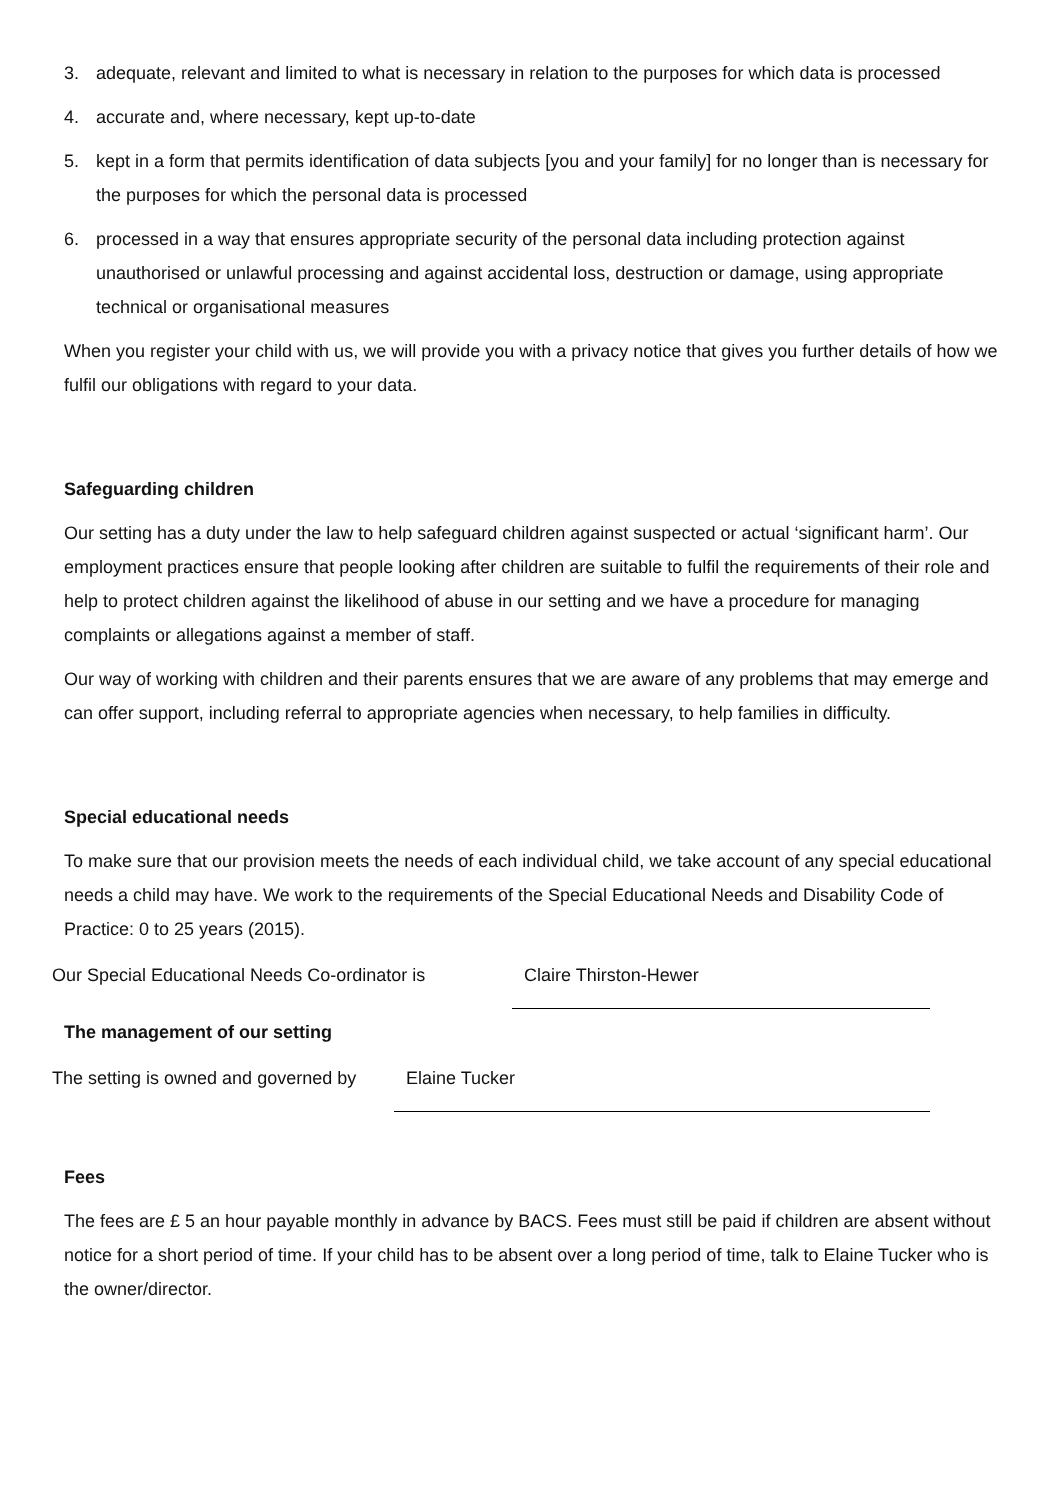3. adequate, relevant and limited to what is necessary in relation to the purposes for which data is processed
4. accurate and, where necessary, kept up-to-date
5. kept in a form that permits identification of data subjects [you and your family] for no longer than is necessary for the purposes for which the personal data is processed
6. processed in a way that ensures appropriate security of the personal data including protection against unauthorised or unlawful processing and against accidental loss, destruction or damage, using appropriate technical or organisational measures
When you register your child with us, we will provide you with a privacy notice that gives you further details of how we fulfil our obligations with regard to your data.
Safeguarding children
Our setting has a duty under the law to help safeguard children against suspected or actual ‘significant harm’. Our employment practices ensure that people looking after children are suitable to fulfil the requirements of their role and help to protect children against the likelihood of abuse in our setting and we have a procedure for managing complaints or allegations against a member of staff.
Our way of working with children and their parents ensures that we are aware of any problems that may emerge and can offer support, including referral to appropriate agencies when necessary, to help families in difficulty.
Special educational needs
To make sure that our provision meets the needs of each individual child, we take account of any special educational needs a child may have. We work to the requirements of the Special Educational Needs and Disability Code of Practice: 0 to 25 years (2015).
Our Special Educational Needs Co-ordinator is Claire Thirston-Hewer
The management of our setting
The setting is owned and governed by Elaine Tucker
Fees
The fees are £ 5 an hour payable monthly in advance by BACS. Fees must still be paid if children are absent without notice for a short period of time. If your child has to be absent over a long period of time, talk to Elaine Tucker who is the owner/director.